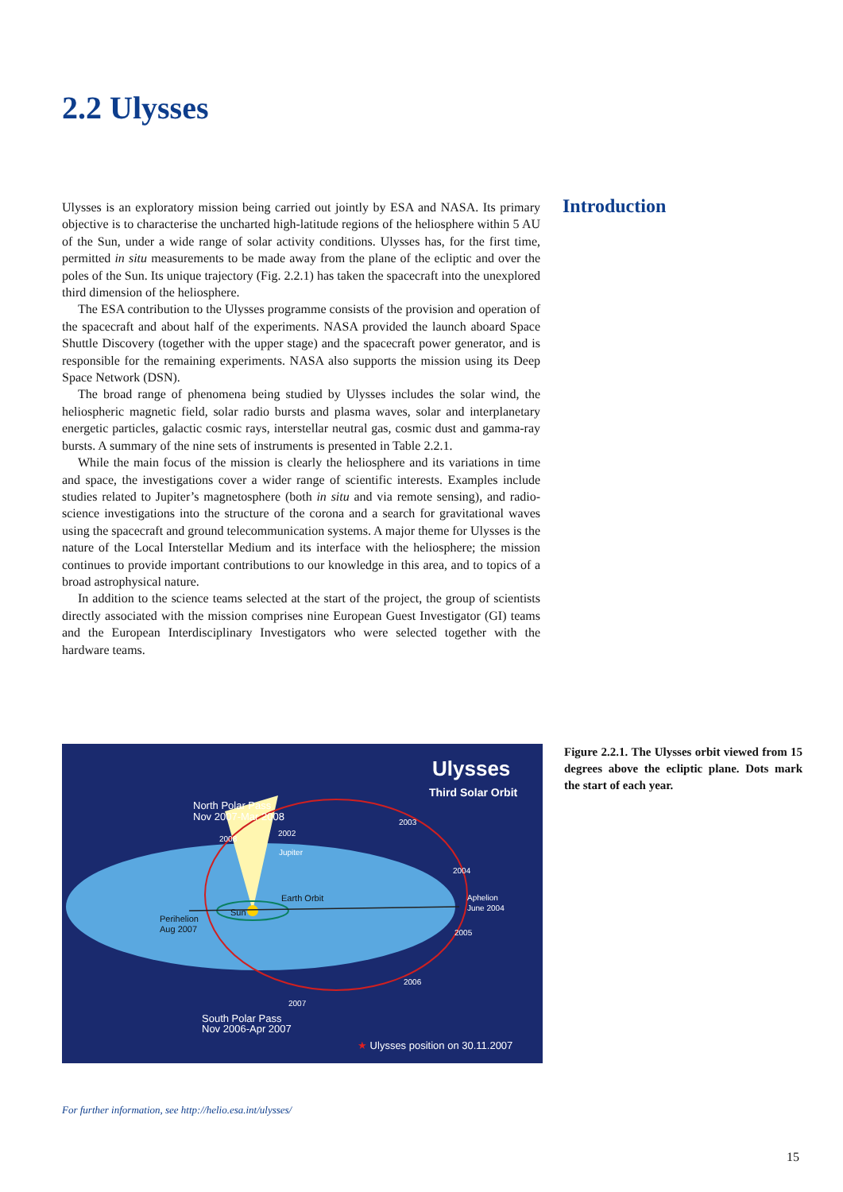2.2 Ulysses
Ulysses is an exploratory mission being carried out jointly by ESA and NASA. Its primary objective is to characterise the uncharted high-latitude regions of the heliosphere within 5 AU of the Sun, under a wide range of solar activity conditions. Ulysses has, for the first time, permitted in situ measurements to be made away from the plane of the ecliptic and over the poles of the Sun. Its unique trajectory (Fig. 2.2.1) has taken the spacecraft into the unexplored third dimension of the heliosphere.
The ESA contribution to the Ulysses programme consists of the provision and operation of the spacecraft and about half of the experiments. NASA provided the launch aboard Space Shuttle Discovery (together with the upper stage) and the spacecraft power generator, and is responsible for the remaining experiments. NASA also supports the mission using its Deep Space Network (DSN).
The broad range of phenomena being studied by Ulysses includes the solar wind, the heliospheric magnetic field, solar radio bursts and plasma waves, solar and interplanetary energetic particles, galactic cosmic rays, interstellar neutral gas, cosmic dust and gamma-ray bursts. A summary of the nine sets of instruments is presented in Table 2.2.1.
While the main focus of the mission is clearly the heliosphere and its variations in time and space, the investigations cover a wider range of scientific interests. Examples include studies related to Jupiter’s magnetosphere (both in situ and via remote sensing), and radio-science investigations into the structure of the corona and a search for gravitational waves using the spacecraft and ground telecommunication systems. A major theme for Ulysses is the nature of the Local Interstellar Medium and its interface with the heliosphere; the mission continues to provide important contributions to our knowledge in this area, and to topics of a broad astrophysical nature.
In addition to the science teams selected at the start of the project, the group of scientists directly associated with the mission comprises nine European Guest Investigator (GI) teams and the European Interdisciplinary Investigators who were selected together with the hardware teams.
Introduction
Ulysses
Third Solar Orbit
North Polar Pass
Nov 2007-Mar 2008
2003
2002
2008
Jupiter
2004
Earth Orbit
Aphelion
June 2004
Sun
Perihelion
Aug 2007
2005
2006
2007
South Polar Pass
Nov 2006-Apr 2007
★ Ulysses position on 30.11.2007
Figure 2.2.1. The Ulysses orbit viewed from 15 degrees above the ecliptic plane. Dots mark the start of each year.
For further information, see http://helio.esa.int/ulysses/
15